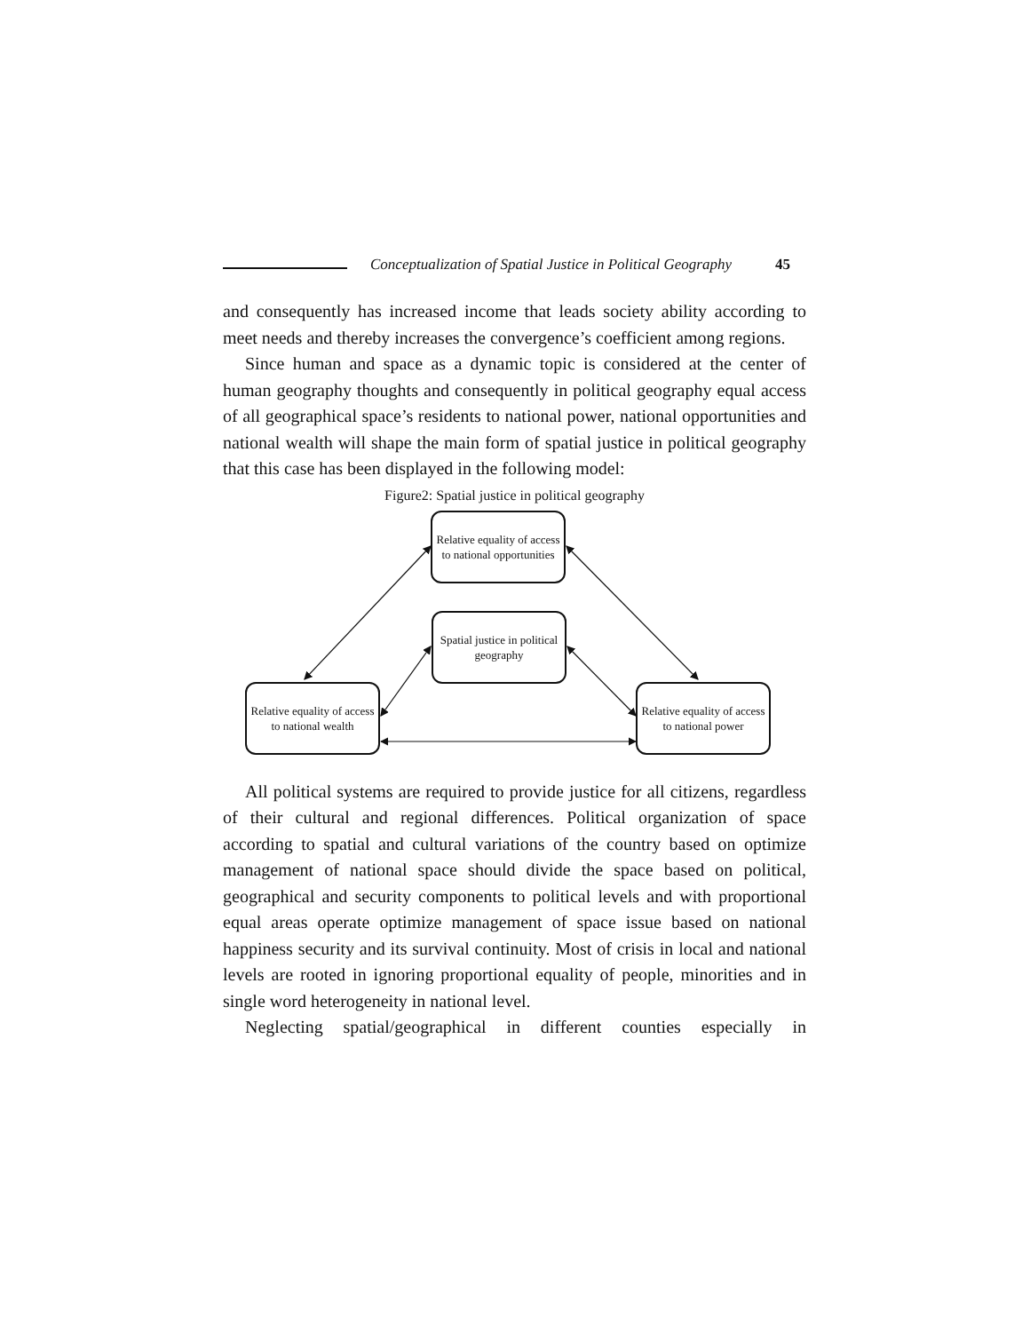Conceptualization of Spatial Justice in Political Geography 45
and consequently has increased income that leads society ability according to meet needs and thereby increases the convergence’s coefficient among regions.
Since human and space as a dynamic topic is considered at the center of human geography thoughts and consequently in political geography equal access of all geographical space’s residents to national power, national opportunities and national wealth will shape the main form of spatial justice in political geography that this case has been displayed in the following model:
Figure2: Spatial justice in political geography
Relative equality of access to national opportunities
Spatial justice in political geography
Relative equality of access to national wealth
Relative equality of access to national power
All political systems are required to provide justice for all citizens, regardless of their cultural and regional differences. Political organization of space according to spatial and cultural variations of the country based on optimize management of national space should divide the space based on political, geographical and security components to political levels and with proportional equal areas operate optimize management of space issue based on national happiness security and its survival continuity. Most of crisis in local and national levels are rooted in ignoring proportional equality of people, minorities and in single word heterogeneity in national level.
Neglecting spatial/geographical in different counties especially in